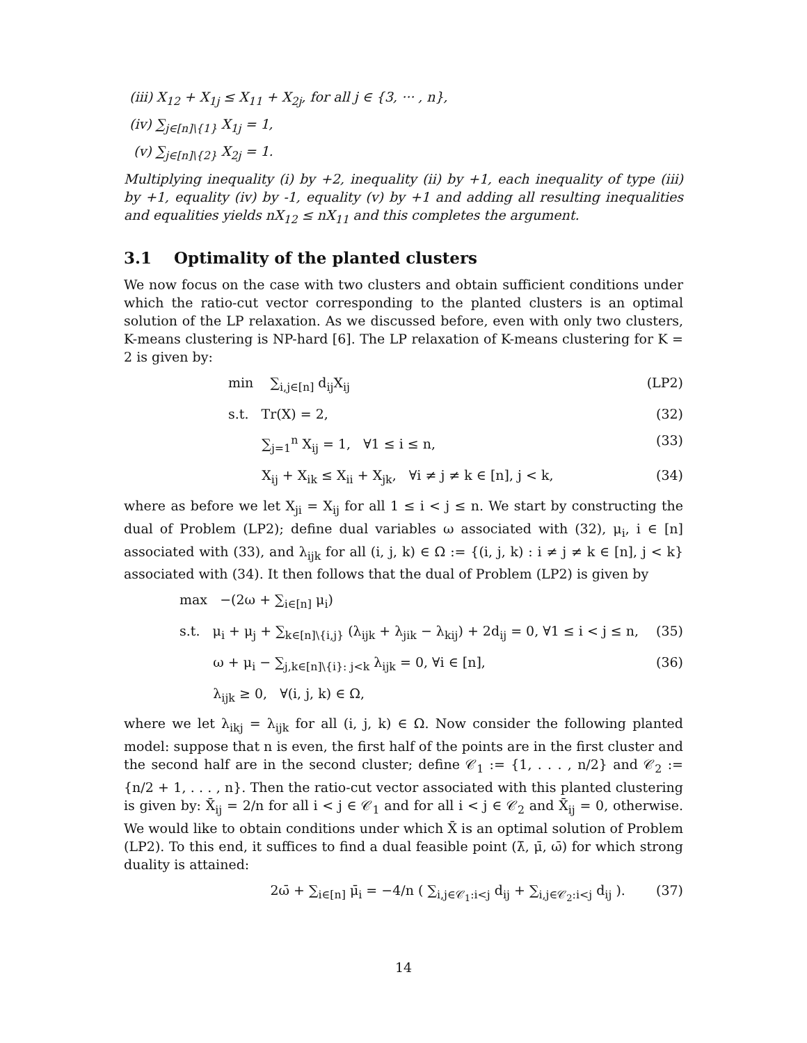(iii) X<sub>12</sub> + X<sub>1j</sub> ≤ X<sub>11</sub> + X<sub>2j</sub>, for all j ∈ {3, ··· , n},
(iv) ∑<sub>j∈[n]\{1}</sub> X<sub>1j</sub> = 1,
(v) ∑<sub>j∈[n]\{2}</sub> X<sub>2j</sub> = 1.
Multiplying inequality (i) by +2, inequality (ii) by +1, each inequality of type (iii) by +1, equality (iv) by -1, equality (v) by +1 and adding all resulting inequalities and equalities yields nX<sub>12</sub> ≤ nX<sub>11</sub> and this completes the argument.
3.1 Optimality of the planted clusters
We now focus on the case with two clusters and obtain sufficient conditions under which the ratio-cut vector corresponding to the planted clusters is an optimal solution of the LP relaxation. As we discussed before, even with only two clusters, K-means clustering is NP-hard [6]. The LP relaxation of K-means clustering for K = 2 is given by:
min ∑<sub>i,j∈[n]</sub> d<sub>ij</sub>X<sub>ij</sub> (LP2)
s.t. Tr(X) = 2, (32)
∑<sub>j=1</sub><sup>n</sup> X<sub>ij</sub> = 1, ∀1 ≤ i ≤ n, (33)
X<sub>ij</sub> + X<sub>ik</sub> ≤ X<sub>ii</sub> + X<sub>jk</sub>, ∀i ≠ j ≠ k ∈ [n], j < k, (34)
where as before we let X<sub>ji</sub> = X<sub>ij</sub> for all 1 ≤ i < j ≤ n. We start by constructing the dual of Problem (LP2); define dual variables ω associated with (32), μ<sub>i</sub>, i ∈ [n] associated with (33), and λ<sub>ijk</sub> for all (i, j, k) ∈ Ω := {(i, j, k) : i ≠ j ≠ k ∈ [n], j < k} associated with (34). It then follows that the dual of Problem (LP2) is given by
max −(2ω + ∑<sub>i∈[n]</sub> μ<sub>i</sub>)
s.t. μ<sub>i</sub> + μ<sub>j</sub> + ∑<sub>k∈[n]\{i,j}</sub> (λ<sub>ijk</sub> + λ<sub>jik</sub> − λ<sub>kij</sub>) + 2d<sub>ij</sub> = 0, ∀1 ≤ i < j ≤ n, (35)
ω + μ<sub>i</sub> − ∑<sub>j,k∈[n]\{i}: j<k</sub> λ<sub>ijk</sub> = 0, ∀i ∈ [n], (36)
λ<sub>ijk</sub> ≥ 0, ∀(i, j, k) ∈ Ω,
where we let λ<sub>ikj</sub> = λ<sub>ijk</sub> for all (i, j, k) ∈ Ω. Now consider the following planted model: suppose that n is even, the first half of the points are in the first cluster and the second half are in the second cluster; define 𝒞<sub>1</sub> := {1, . . . , n/2} and 𝒞<sub>2</sub> := {n/2 + 1, . . . , n}. Then the ratio-cut vector associated with this planted clustering is given by: X̄<sub>ij</sub> = 2/n for all i < j ∈ 𝒞<sub>1</sub> and for all i < j ∈ 𝒞<sub>2</sub> and X̄<sub>ij</sub> = 0, otherwise. We would like to obtain conditions under which X̄ is an optimal solution of Problem (LP2). To this end, it suffices to find a dual feasible point (λ̄, μ̄, ω̄) for which strong duality is attained:
2ω̄ + ∑<sub>i∈[n]</sub> μ̄<sub>i</sub> = −4/n ( ∑<sub>i,j∈𝒞<sub>1</sub>:i<j</sub> d<sub>ij</sub> + ∑<sub>i,j∈𝒞<sub>2</sub>:i<j</sub> d<sub>ij</sub> ). (37)
14